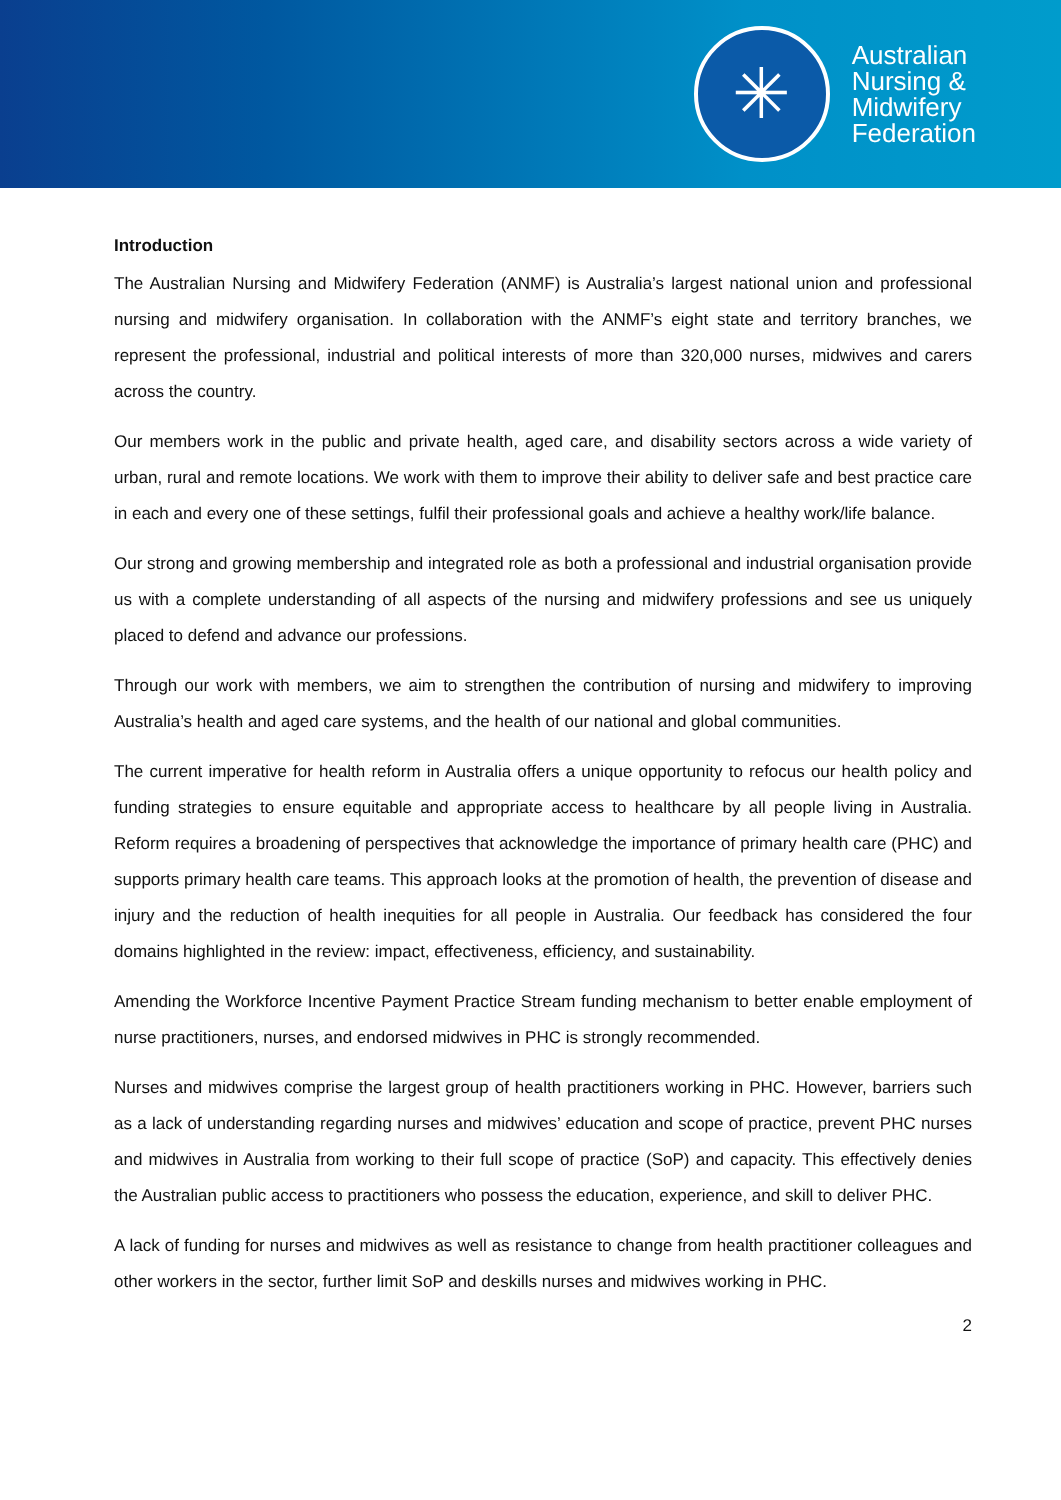✳
Australian
Nursing &
Midwifery
Federation
Introduction
The Australian Nursing and Midwifery Federation (ANMF) is Australia’s largest national union and professional nursing and midwifery organisation. In collaboration with the ANMF’s eight state and territory branches, we represent the professional, industrial and political interests of more than 320,000 nurses, midwives and carers across the country.
Our members work in the public and private health, aged care, and disability sectors across a wide variety of urban, rural and remote locations. We work with them to improve their ability to deliver safe and best practice care in each and every one of these settings, fulfil their professional goals and achieve a healthy work/life balance.
Our strong and growing membership and integrated role as both a professional and industrial organisation provide us with a complete understanding of all aspects of the nursing and midwifery professions and see us uniquely placed to defend and advance our professions.
Through our work with members, we aim to strengthen the contribution of nursing and midwifery to improving Australia’s health and aged care systems, and the health of our national and global communities.
The current imperative for health reform in Australia offers a unique opportunity to refocus our health policy and funding strategies to ensure equitable and appropriate access to healthcare by all people living in Australia. Reform requires a broadening of perspectives that acknowledge the importance of primary health care (PHC) and supports primary health care teams. This approach looks at the promotion of health, the prevention of disease and injury and the reduction of health inequities for all people in Australia. Our feedback has considered the four domains highlighted in the review: impact, effectiveness, efficiency, and sustainability.
Amending the Workforce Incentive Payment Practice Stream funding mechanism to better enable employment of nurse practitioners, nurses, and endorsed midwives in PHC is strongly recommended.
Nurses and midwives comprise the largest group of health practitioners working in PHC. However, barriers such as a lack of understanding regarding nurses and midwives’ education and scope of practice, prevent PHC nurses and midwives in Australia from working to their full scope of practice (SoP) and capacity. This effectively denies the Australian public access to practitioners who possess the education, experience, and skill to deliver PHC.
A lack of funding for nurses and midwives as well as resistance to change from health practitioner colleagues and other workers in the sector, further limit SoP and deskills nurses and midwives working in PHC.
2